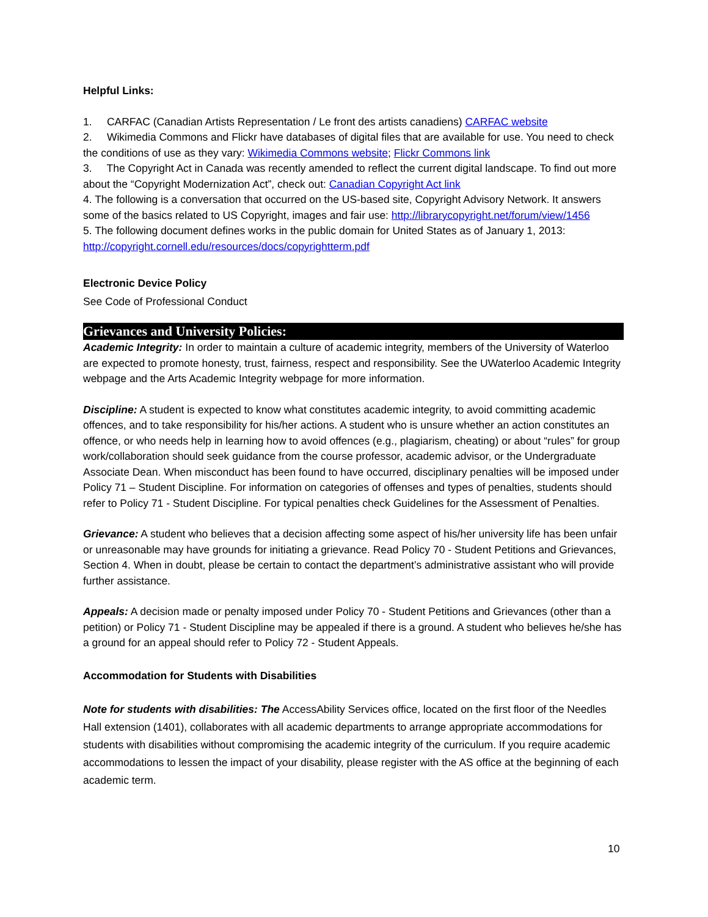Helpful Links:
1. CARFAC (Canadian Artists Representation / Le front des artists canadiens) CARFAC website
2. Wikimedia Commons and Flickr have databases of digital files that are available for use. You need to check the conditions of use as they vary: Wikimedia Commons website; Flickr Commons link
3. The Copyright Act in Canada was recently amended to reflect the current digital landscape. To find out more about the “Copyright Modernization Act”, check out: Canadian Copyright Act link
4. The following is a conversation that occurred on the US-based site, Copyright Advisory Network. It answers some of the basics related to US Copyright, images and fair use: http://librarycopyright.net/forum/view/1456
5. The following document defines works in the public domain for United States as of January 1, 2013: http://copyright.cornell.edu/resources/docs/copyrightterm.pdf
Electronic Device Policy
See Code of Professional Conduct
Grievances and University Policies:
Academic Integrity: In order to maintain a culture of academic integrity, members of the University of Waterloo are expected to promote honesty, trust, fairness, respect and responsibility. See the UWaterloo Academic Integrity webpage and the Arts Academic Integrity webpage for more information.
Discipline: A student is expected to know what constitutes academic integrity, to avoid committing academic offences, and to take responsibility for his/her actions. A student who is unsure whether an action constitutes an offence, or who needs help in learning how to avoid offences (e.g., plagiarism, cheating) or about “rules” for group work/collaboration should seek guidance from the course professor, academic advisor, or the Undergraduate Associate Dean. When misconduct has been found to have occurred, disciplinary penalties will be imposed under Policy 71 – Student Discipline. For information on categories of offenses and types of penalties, students should refer to Policy 71 - Student Discipline. For typical penalties check Guidelines for the Assessment of Penalties.
Grievance: A student who believes that a decision affecting some aspect of his/her university life has been unfair or unreasonable may have grounds for initiating a grievance. Read Policy 70 - Student Petitions and Grievances, Section 4. When in doubt, please be certain to contact the department’s administrative assistant who will provide further assistance.
Appeals: A decision made or penalty imposed under Policy 70 - Student Petitions and Grievances (other than a petition) or Policy 71 - Student Discipline may be appealed if there is a ground. A student who believes he/she has a ground for an appeal should refer to Policy 72 - Student Appeals.
Accommodation for Students with Disabilities
Note for students with disabilities: The AccessAbility Services office, located on the first floor of the Needles Hall extension (1401), collaborates with all academic departments to arrange appropriate accommodations for students with disabilities without compromising the academic integrity of the curriculum. If you require academic accommodations to lessen the impact of your disability, please register with the AS office at the beginning of each academic term.
10